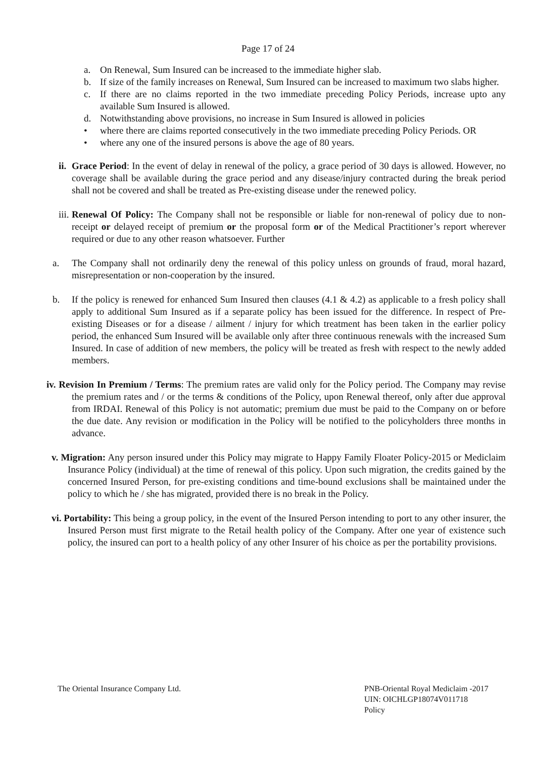Page 17 of 24
a. On Renewal, Sum Insured can be increased to the immediate higher slab.
b. If size of the family increases on Renewal, Sum Insured can be increased to maximum two slabs higher.
c. If there are no claims reported in the two immediate preceding Policy Periods, increase upto any available Sum Insured is allowed.
d. Notwithstanding above provisions, no increase in Sum Insured is allowed in policies
• where there are claims reported consecutively in the two immediate preceding Policy Periods. OR
• where any one of the insured persons is above the age of 80 years.
ii.
Grace Period: In the event of delay in renewal of the policy, a grace period of 30 days is allowed. However, no coverage shall be available during the grace period and any disease/injury contracted during the break period shall not be covered and shall be treated as Pre-existing disease under the renewed policy.
iii.
Renewal Of Policy: The Company shall not be responsible or liable for non-renewal of policy due to non-receipt or delayed receipt of premium or the proposal form or of the Medical Practitioner’s report wherever required or due to any other reason whatsoever. Further
a. The Company shall not ordinarily deny the renewal of this policy unless on grounds of fraud, moral hazard, misrepresentation or non-cooperation by the insured.
b. If the policy is renewed for enhanced Sum Insured then clauses (4.1 & 4.2) as applicable to a fresh policy shall apply to additional Sum Insured as if a separate policy has been issued for the difference. In respect of Pre-existing Diseases or for a disease / ailment / injury for which treatment has been taken in the earlier policy period, the enhanced Sum Insured will be available only after three continuous renewals with the increased Sum Insured. In case of addition of new members, the policy will be treated as fresh with respect to the newly added members.
iv. Revision In Premium / Terms: The premium rates are valid only for the Policy period. The Company may revise the premium rates and / or the terms & conditions of the Policy, upon Renewal thereof, only after due approval from IRDAI. Renewal of this Policy is not automatic; premium due must be paid to the Company on or before the due date. Any revision or modification in the Policy will be notified to the policyholders three months in advance.
v. Migration: Any person insured under this Policy may migrate to Happy Family Floater Policy-2015 or Mediclaim Insurance Policy (individual) at the time of renewal of this policy. Upon such migration, the credits gained by the concerned Insured Person, for pre-existing conditions and time-bound exclusions shall be maintained under the policy to which he / she has migrated, provided there is no break in the Policy.
vi. Portability: This being a group policy, in the event of the Insured Person intending to port to any other insurer, the Insured Person must first migrate to the Retail health policy of the Company. After one year of existence such policy, the insured can port to a health policy of any other Insurer of his choice as per the portability provisions.
The Oriental Insurance Company Ltd.
PNB-Oriental Royal Mediclaim -2017
UIN: OICHLGP18074V011718
Policy